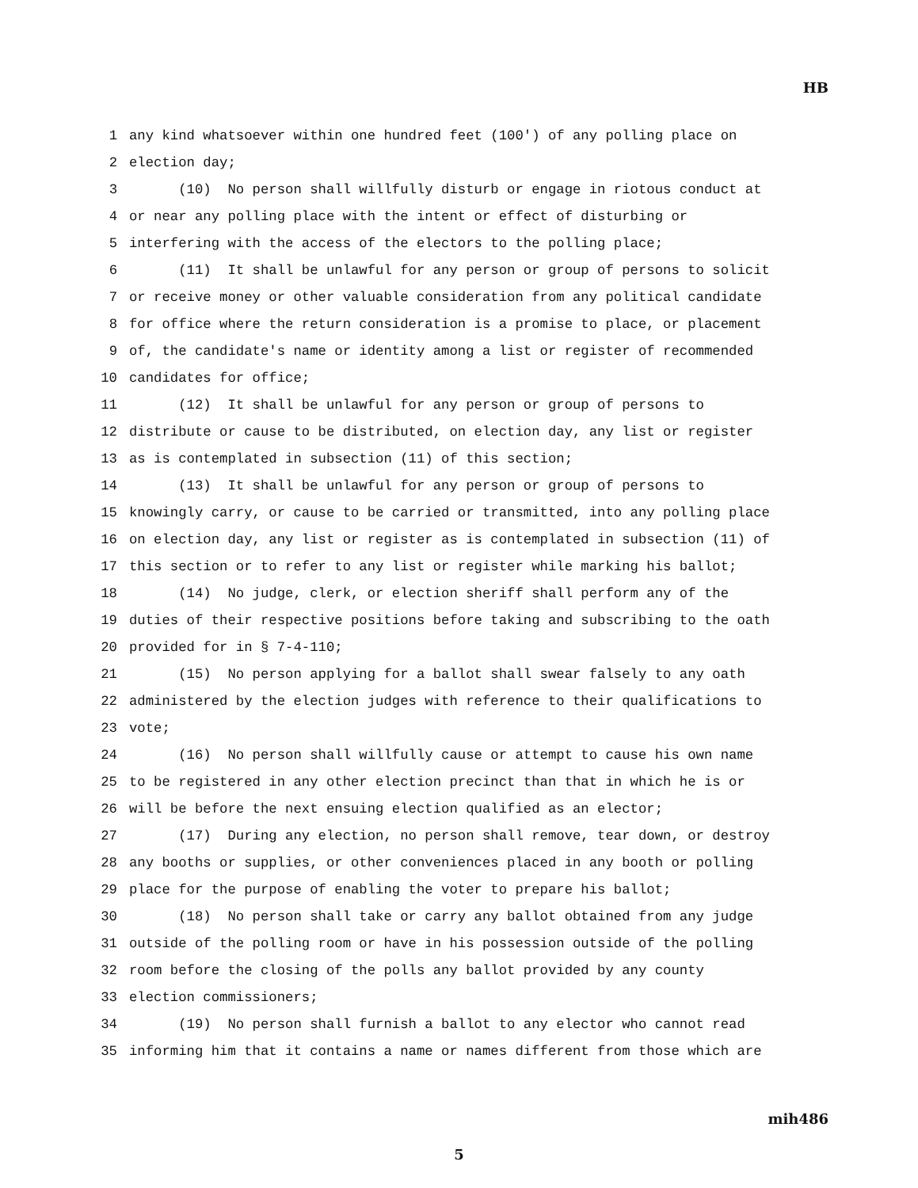HB
1 any kind whatsoever within one hundred feet (100') of any polling place on
2 election day;
3 (10) No person shall willfully disturb or engage in riotous conduct at
4 or near any polling place with the intent or effect of disturbing or
5 interfering with the access of the electors to the polling place;
6 (11) It shall be unlawful for any person or group of persons to solicit
7 or receive money or other valuable consideration from any political candidate
8 for office where the return consideration is a promise to place, or placement
9 of, the candidate's name or identity among a list or register of recommended
10 candidates for office;
11 (12) It shall be unlawful for any person or group of persons to
12 distribute or cause to be distributed, on election day, any list or register
13 as is contemplated in subsection (11) of this section;
14 (13) It shall be unlawful for any person or group of persons to
15 knowingly carry, or cause to be carried or transmitted, into any polling place
16 on election day, any list or register as is contemplated in subsection (11) of
17 this section or to refer to any list or register while marking his ballot;
18 (14) No judge, clerk, or election sheriff shall perform any of the
19 duties of their respective positions before taking and subscribing to the oath
20 provided for in § 7-4-110;
21 (15) No person applying for a ballot shall swear falsely to any oath
22 administered by the election judges with reference to their qualifications to
23 vote;
24 (16) No person shall willfully cause or attempt to cause his own name
25 to be registered in any other election precinct than that in which he is or
26 will be before the next ensuing election qualified as an elector;
27 (17) During any election, no person shall remove, tear down, or destroy
28 any booths or supplies, or other conveniences placed in any booth or polling
29 place for the purpose of enabling the voter to prepare his ballot;
30 (18) No person shall take or carry any ballot obtained from any judge
31 outside of the polling room or have in his possession outside of the polling
32 room before the closing of the polls any ballot provided by any county
33 election commissioners;
34 (19) No person shall furnish a ballot to any elector who cannot read
35 informing him that it contains a name or names different from those which are
mih486
5